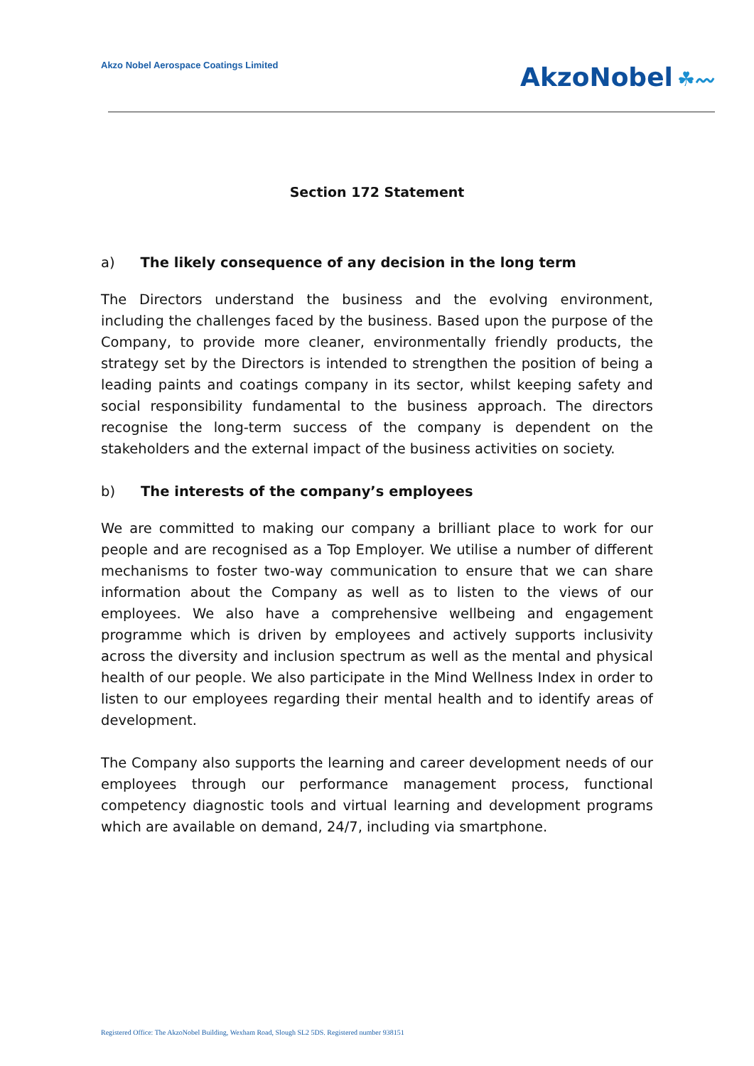Akzo Nobel Aerospace Coatings Limited
AkzoNobel ☘〰
Section 172 Statement
a) The likely consequence of any decision in the long term
The Directors understand the business and the evolving environment, including the challenges faced by the business. Based upon the purpose of the Company, to provide more cleaner, environmentally friendly products, the strategy set by the Directors is intended to strengthen the position of being a leading paints and coatings company in its sector, whilst keeping safety and social responsibility fundamental to the business approach. The directors recognise the long-term success of the company is dependent on the stakeholders and the external impact of the business activities on society.
b) The interests of the company’s employees
We are committed to making our company a brilliant place to work for our people and are recognised as a Top Employer. We utilise a number of different mechanisms to foster two-way communication to ensure that we can share information about the Company as well as to listen to the views of our employees. We also have a comprehensive wellbeing and engagement programme which is driven by employees and actively supports inclusivity across the diversity and inclusion spectrum as well as the mental and physical health of our people. We also participate in the Mind Wellness Index in order to listen to our employees regarding their mental health and to identify areas of development.
The Company also supports the learning and career development needs of our employees through our performance management process, functional competency diagnostic tools and virtual learning and development programs which are available on demand, 24/7, including via smartphone.
Registered Office: The AkzoNobel Building, Wexham Road, Slough SL2 5DS. Registered number 938151